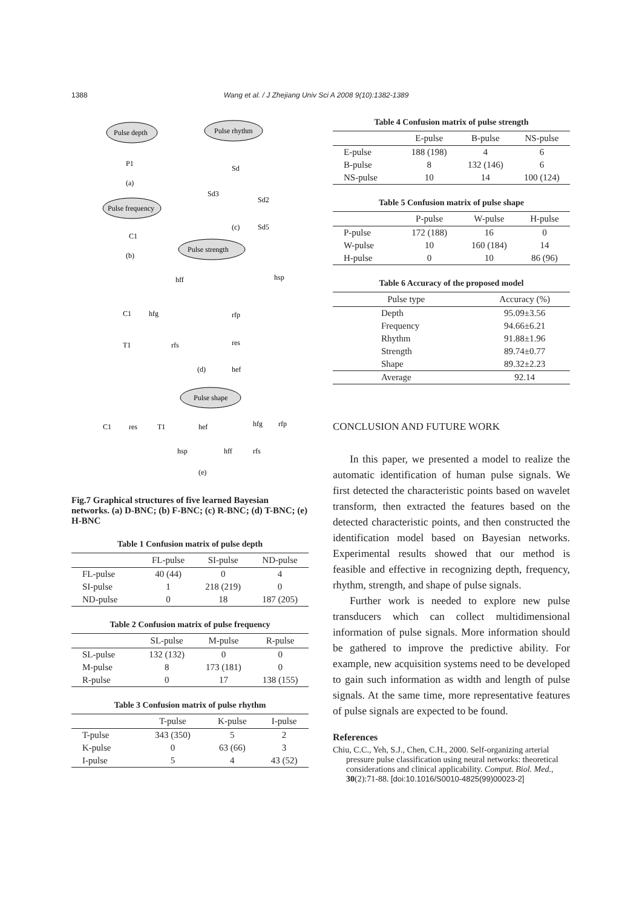1388 Wang et al. / J Zhejiang Univ Sci A 2008 9(10):1382-1389
Pulse depth
Pulse rhythm
P1
(a)
Pulse frequency
C1
(b)
Sd
Sd3
Sd2
(c)
Sd5
Pulse strength
hff
hsp
C1
hfg
rfp
T1
rfs
res
(d)
hef
Pulse shape
C1
res
T1
hef
hfg
rfp
hsp
hff
rfs
(e)
Fig.7 Graphical structures of five learned Bayesian networks. (a) D-BNC; (b) F-BNC; (c) R-BNC; (d) T-BNC; (e) H-BNC
Table 1 Confusion matrix of pulse depth
| | FL-pulse | SI-pulse | ND-pulse |
| --- | --- | --- | --- |
| FL-pulse | 40 (44) | 0 | 4 |
| SI-pulse | 1 | 218 (219) | 0 |
| ND-pulse | 0 | 18 | 187 (205) |
Table 2 Confusion matrix of pulse frequency
| | SL-pulse | M-pulse | R-pulse |
| --- | --- | --- | --- |
| SL-pulse | 132 (132) | 0 | 0 |
| M-pulse | 8 | 173 (181) | 0 |
| R-pulse | 0 | 17 | 138 (155) |
Table 3 Confusion matrix of pulse rhythm
| | T-pulse | K-pulse | I-pulse |
| --- | --- | --- | --- |
| T-pulse | 343 (350) | 5 | 2 |
| K-pulse | 0 | 63 (66) | 3 |
| I-pulse | 5 | 4 | 43 (52) |
Table 4 Confusion matrix of pulse strength
| | E-pulse | B-pulse | NS-pulse |
| --- | --- | --- | --- |
| E-pulse | 188 (198) | 4 | 6 |
| B-pulse | 8 | 132 (146) | 6 |
| NS-pulse | 10 | 14 | 100 (124) |
Table 5 Confusion matrix of pulse shape
| | P-pulse | W-pulse | H-pulse |
| --- | --- | --- | --- |
| P-pulse | 172 (188) | 16 | 0 |
| W-pulse | 10 | 160 (184) | 14 |
| H-pulse | 0 | 10 | 86 (96) |
Table 6 Accuracy of the proposed model
| Pulse type | Accuracy (%) |
| --- | --- |
| Depth | 95.09±3.56 |
| Frequency | 94.66±6.21 |
| Rhythm | 91.88±1.96 |
| Strength | 89.74±0.77 |
| Shape | 89.32±2.23 |
| Average | 92.14 |
CONCLUSION AND FUTURE WORK
In this paper, we presented a model to realize the automatic identification of human pulse signals. We first detected the characteristic points based on wavelet transform, then extracted the features based on the detected characteristic points, and then constructed the identification model based on Bayesian networks. Experimental results showed that our method is feasible and effective in recognizing depth, frequency, rhythm, strength, and shape of pulse signals.
Further work is needed to explore new pulse transducers which can collect multidimensional information of pulse signals. More information should be gathered to improve the predictive ability. For example, new acquisition systems need to be developed to gain such information as width and length of pulse signals. At the same time, more representative features of pulse signals are expected to be found.
References
Chiu, C.C., Yeh, S.J., Chen, C.H., 2000. Self-organizing arterial pressure pulse classification using neural networks: theoretical considerations and clinical applicability. Comput. Biol. Med., 30(2):71-88. [doi:10.1016/S0010-4825(99)00023-2]